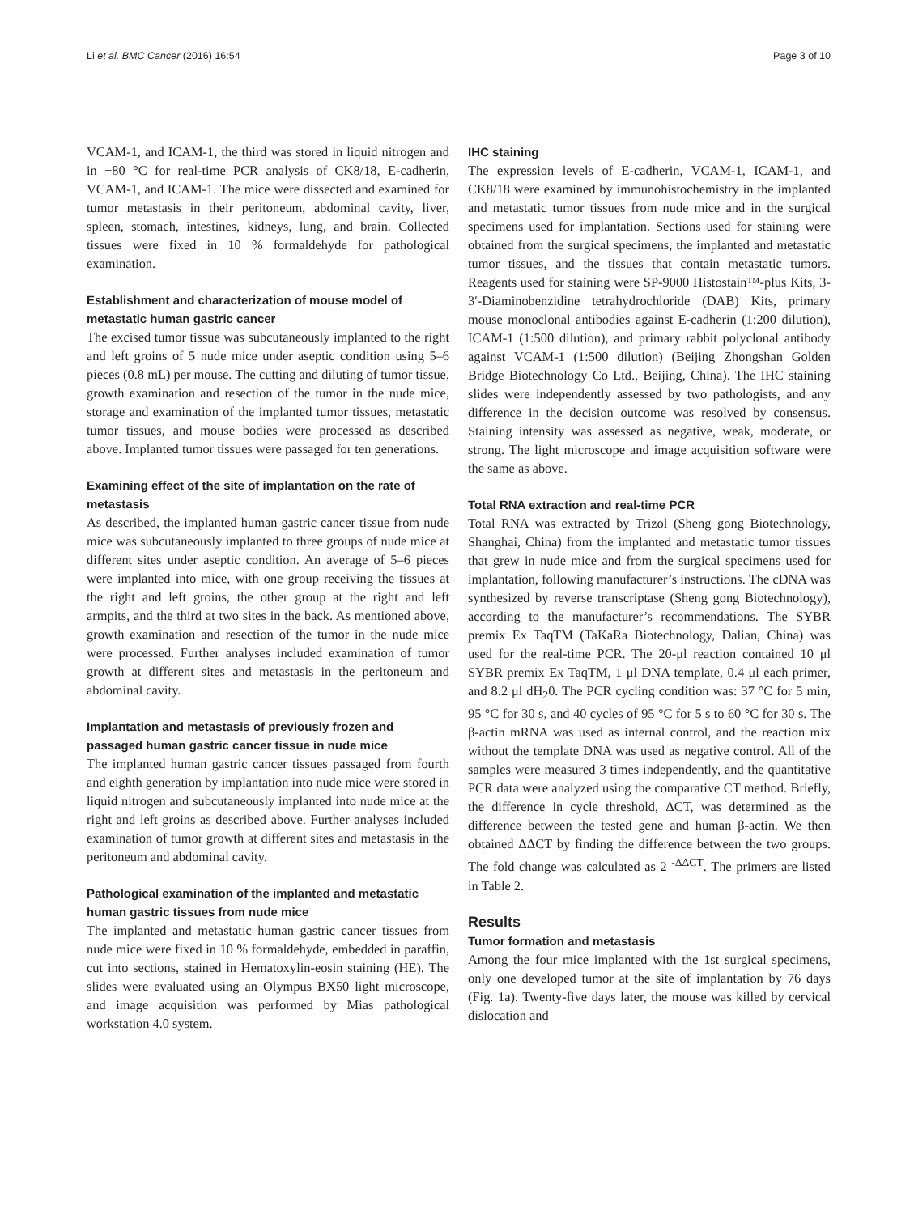Li et al. BMC Cancer (2016) 16:54 Page 3 of 10
VCAM-1, and ICAM-1, the third was stored in liquid nitrogen and in −80 °C for real-time PCR analysis of CK8/18, E-cadherin, VCAM-1, and ICAM-1. The mice were dissected and examined for tumor metastasis in their peritoneum, abdominal cavity, liver, spleen, stomach, intestines, kidneys, lung, and brain. Collected tissues were fixed in 10 % formaldehyde for pathological examination.
Establishment and characterization of mouse model of metastatic human gastric cancer
The excised tumor tissue was subcutaneously implanted to the right and left groins of 5 nude mice under aseptic condition using 5–6 pieces (0.8 mL) per mouse. The cutting and diluting of tumor tissue, growth examination and resection of the tumor in the nude mice, storage and examination of the implanted tumor tissues, metastatic tumor tissues, and mouse bodies were processed as described above. Implanted tumor tissues were passaged for ten generations.
Examining effect of the site of implantation on the rate of metastasis
As described, the implanted human gastric cancer tissue from nude mice was subcutaneously implanted to three groups of nude mice at different sites under aseptic condition. An average of 5–6 pieces were implanted into mice, with one group receiving the tissues at the right and left groins, the other group at the right and left armpits, and the third at two sites in the back. As mentioned above, growth examination and resection of the tumor in the nude mice were processed. Further analyses included examination of tumor growth at different sites and metastasis in the peritoneum and abdominal cavity.
Implantation and metastasis of previously frozen and passaged human gastric cancer tissue in nude mice
The implanted human gastric cancer tissues passaged from fourth and eighth generation by implantation into nude mice were stored in liquid nitrogen and subcutaneously implanted into nude mice at the right and left groins as described above. Further analyses included examination of tumor growth at different sites and metastasis in the peritoneum and abdominal cavity.
Pathological examination of the implanted and metastatic human gastric tissues from nude mice
The implanted and metastatic human gastric cancer tissues from nude mice were fixed in 10 % formaldehyde, embedded in paraffin, cut into sections, stained in Hematoxylin-eosin staining (HE). The slides were evaluated using an Olympus BX50 light microscope, and image acquisition was performed by Mias pathological workstation 4.0 system.
IHC staining
The expression levels of E-cadherin, VCAM-1, ICAM-1, and CK8/18 were examined by immunohistochemistry in the implanted and metastatic tumor tissues from nude mice and in the surgical specimens used for implantation. Sections used for staining were obtained from the surgical specimens, the implanted and metastatic tumor tissues, and the tissues that contain metastatic tumors. Reagents used for staining were SP-9000 Histostain™-plus Kits, 3-3′-Diaminobenzidine tetrahydrochloride (DAB) Kits, primary mouse monoclonal antibodies against E-cadherin (1:200 dilution), ICAM-1 (1:500 dilution), and primary rabbit polyclonal antibody against VCAM-1 (1:500 dilution) (Beijing Zhongshan Golden Bridge Biotechnology Co Ltd., Beijing, China). The IHC staining slides were independently assessed by two pathologists, and any difference in the decision outcome was resolved by consensus. Staining intensity was assessed as negative, weak, moderate, or strong. The light microscope and image acquisition software were the same as above.
Total RNA extraction and real-time PCR
Total RNA was extracted by Trizol (Sheng gong Biotechnology, Shanghai, China) from the implanted and metastatic tumor tissues that grew in nude mice and from the surgical specimens used for implantation, following manufacturer’s instructions. The cDNA was synthesized by reverse transcriptase (Sheng gong Biotechnology), according to the manufacturer’s recommendations. The SYBR premix Ex TaqTM (TaKaRa Biotechnology, Dalian, China) was used for the real-time PCR. The 20-μl reaction contained 10 μl SYBR premix Ex TaqTM, 1 μl DNA template, 0.4 μl each primer, and 8.2 μl dH<sub>2</sub>0. The PCR cycling condition was: 37 °C for 5 min, 95 °C for 30 s, and 40 cycles of 95 °C for 5 s to 60 °C for 30 s. The β-actin mRNA was used as internal control, and the reaction mix without the template DNA was used as negative control. All of the samples were measured 3 times independently, and the quantitative PCR data were analyzed using the comparative CT method. Briefly, the difference in cycle threshold, ΔCT, was determined as the difference between the tested gene and human β-actin. We then obtained ΔΔCT by finding the difference between the two groups. The fold change was calculated as 2 <sup>-ΔΔCT</sup>. The primers are listed in Table 2.
Results
Tumor formation and metastasis
Among the four mice implanted with the 1st surgical specimens, only one developed tumor at the site of implantation by 76 days (Fig. 1a). Twenty-five days later, the mouse was killed by cervical dislocation and